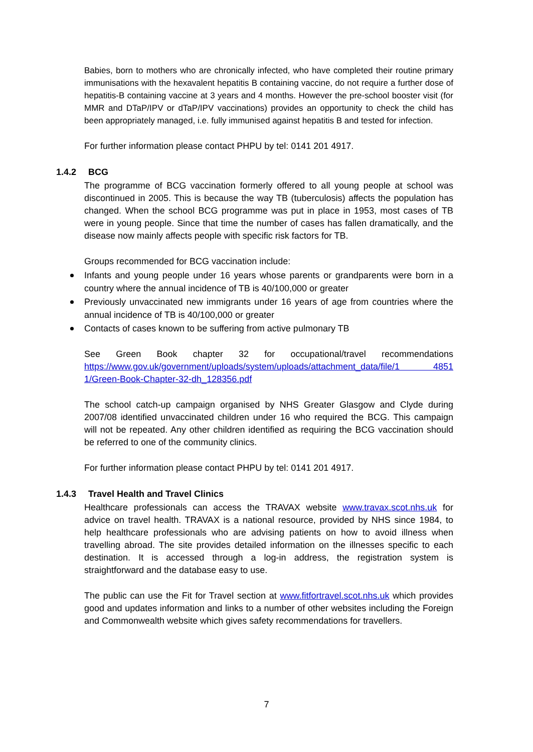Babies, born to mothers who are chronically infected, who have completed their routine primary immunisations with the hexavalent hepatitis B containing vaccine, do not require a further dose of hepatitis-B containing vaccine at 3 years and 4 months. However the pre-school booster visit (for MMR and DTaP/IPV or dTaP/IPV vaccinations) provides an opportunity to check the child has been appropriately managed, i.e. fully immunised against hepatitis B and tested for infection.
For further information please contact PHPU by tel: 0141 201 4917.
1.4.2 BCG
The programme of BCG vaccination formerly offered to all young people at school was discontinued in 2005. This is because the way TB (tuberculosis) affects the population has changed. When the school BCG programme was put in place in 1953, most cases of TB were in young people. Since that time the number of cases has fallen dramatically, and the disease now mainly affects people with specific risk factors for TB.
Groups recommended for BCG vaccination include:
Infants and young people under 16 years whose parents or grandparents were born in a country where the annual incidence of TB is 40/100,000 or greater
Previously unvaccinated new immigrants under 16 years of age from countries where the annual incidence of TB is 40/100,000 or greater
Contacts of cases known to be suffering from active pulmonary TB
See Green Book chapter 32 for occupational/travel recommendations https://www.gov.uk/government/uploads/system/uploads/attachment_data/file/1 4851 1/Green-Book-Chapter-32-dh_128356.pdf
The school catch-up campaign organised by NHS Greater Glasgow and Clyde during 2007/08 identified unvaccinated children under 16 who required the BCG. This campaign will not be repeated. Any other children identified as requiring the BCG vaccination should be referred to one of the community clinics.
For further information please contact PHPU by tel: 0141 201 4917.
1.4.3 Travel Health and Travel Clinics
Healthcare professionals can access the TRAVAX website www.travax.scot.nhs.uk for advice on travel health. TRAVAX is a national resource, provided by NHS since 1984, to help healthcare professionals who are advising patients on how to avoid illness when travelling abroad. The site provides detailed information on the illnesses specific to each destination. It is accessed through a log-in address, the registration system is straightforward and the database easy to use.
The public can use the Fit for Travel section at www.fitfortravel.scot.nhs.uk which provides good and updates information and links to a number of other websites including the Foreign and Commonwealth website which gives safety recommendations for travellers.
7